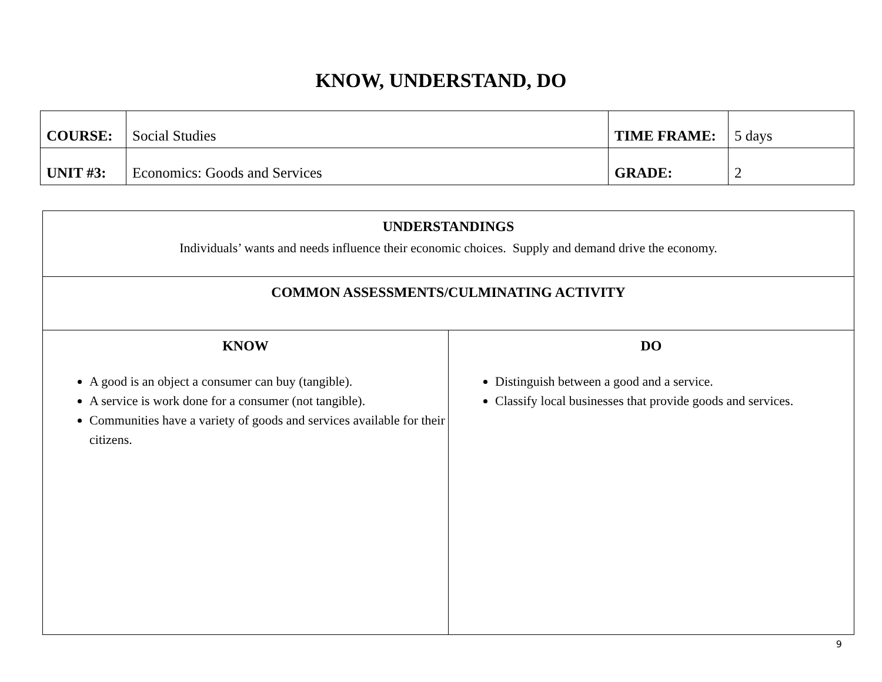KNOW, UNDERSTAND, DO
| COURSE: | Social Studies | TIME FRAME: | 5 days |
| UNIT #3: | Economics: Goods and Services | GRADE: | 2 |
| UNDERSTANDINGS Individuals’ wants and needs influence their economic choices. Supply and demand drive the economy. | |
| COMMON ASSESSMENTS/CULMINATING ACTIVITY | |
| KNOW A good is an object a consumer can buy (tangible). A service is work done for a consumer (not tangible). Communities have a variety of goods and services available for their citizens. | DO Distinguish between a good and a service. Classify local businesses that provide goods and services. |
9